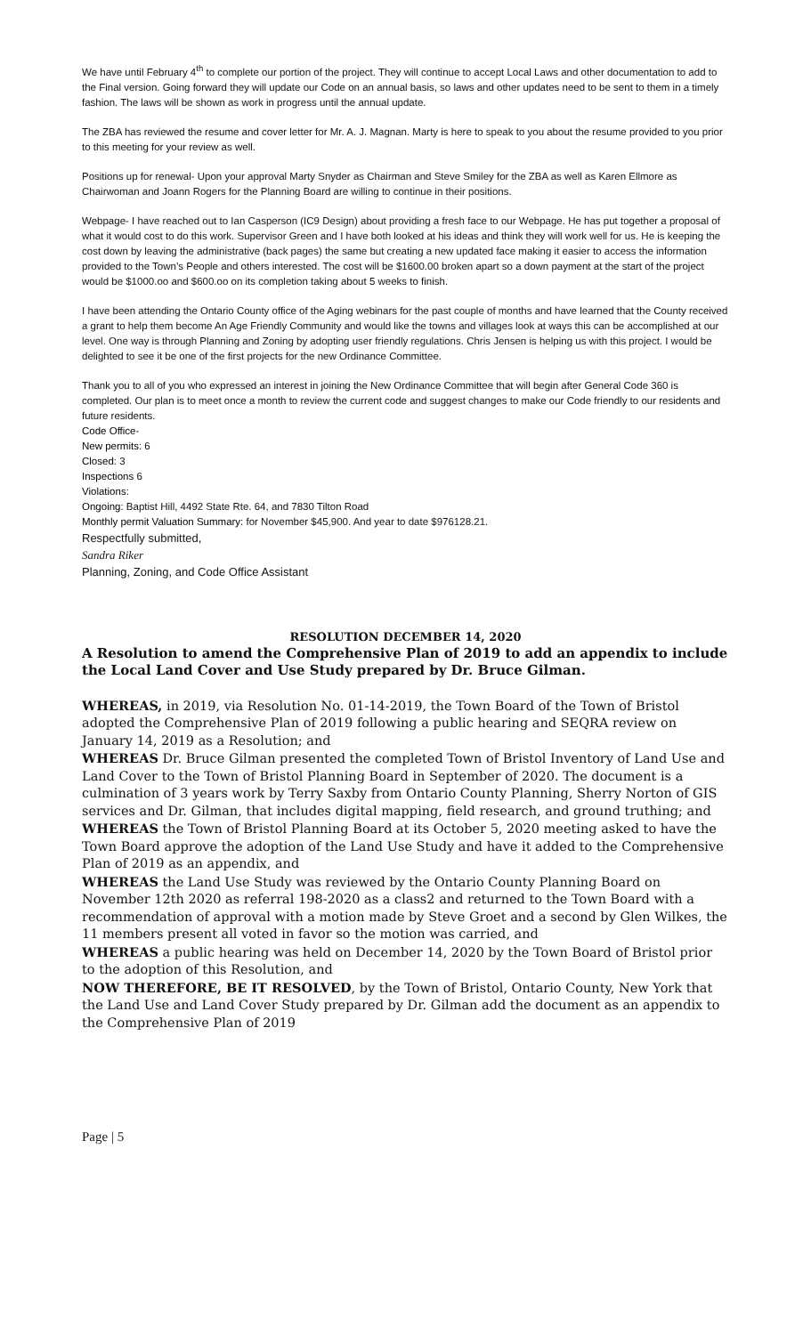We have until February 4<sup>th</sup> to complete our portion of the project. They will continue to accept Local Laws and other documentation to add to the Final version. Going forward they will update our Code on an annual basis, so laws and other updates need to be sent to them in a timely fashion. The laws will be shown as work in progress until the annual update.
The ZBA has reviewed the resume and cover letter for Mr. A. J. Magnan. Marty is here to speak to you about the resume provided to you prior to this meeting for your review as well.
Positions up for renewal- Upon your approval Marty Snyder as Chairman and Steve Smiley for the ZBA as well as Karen Ellmore as Chairwoman and Joann Rogers for the Planning Board are willing to continue in their positions.
Webpage- I have reached out to Ian Casperson (IC9 Design) about providing a fresh face to our Webpage. He has put together a proposal of what it would cost to do this work. Supervisor Green and I have both looked at his ideas and think they will work well for us. He is keeping the cost down by leaving the administrative (back pages) the same but creating a new updated face making it easier to access the information provided to the Town’s People and others interested. The cost will be $1600.00 broken apart so a down payment at the start of the project would be $1000.oo and $600.oo on its completion taking about 5 weeks to finish.
I have been attending the Ontario County office of the Aging webinars for the past couple of months and have learned that the County received a grant to help them become An Age Friendly Community and would like the towns and villages look at ways this can be accomplished at our level. One way is through Planning and Zoning by adopting user friendly regulations. Chris Jensen is helping us with this project. I would be delighted to see it be one of the first projects for the new Ordinance Committee.
Thank you to all of you who expressed an interest in joining the New Ordinance Committee that will begin after General Code 360 is completed. Our plan is to meet once a month to review the current code and suggest changes to make our Code friendly to our residents and future residents.
Code Office-
New permits: 6
Closed: 3
Inspections 6
Violations:
Ongoing: Baptist Hill, 4492 State Rte. 64, and 7830 Tilton Road
Monthly permit Valuation Summary: for November $45,900. And year to date $976128.21.
Respectfully submitted,
Sandra Riker
Planning, Zoning, and Code Office Assistant
RESOLUTION DECEMBER 14, 2020
A Resolution to amend the Comprehensive Plan of 2019 to add an appendix to include the Local Land Cover and Use Study prepared by Dr. Bruce Gilman.
WHEREAS, in 2019, via Resolution No. 01-14-2019, the Town Board of the Town of Bristol adopted the Comprehensive Plan of 2019 following a public hearing and SEQRA review on January 14, 2019 as a Resolution; and
WHEREAS Dr. Bruce Gilman presented the completed Town of Bristol Inventory of Land Use and Land Cover to the Town of Bristol Planning Board in September of 2020. The document is a culmination of 3 years work by Terry Saxby from Ontario County Planning, Sherry Norton of GIS services and Dr. Gilman, that includes digital mapping, field research, and ground truthing; and
WHEREAS the Town of Bristol Planning Board at its October 5, 2020 meeting asked to have the Town Board approve the adoption of the Land Use Study and have it added to the Comprehensive Plan of 2019 as an appendix, and
WHEREAS the Land Use Study was reviewed by the Ontario County Planning Board on November 12th 2020 as referral 198-2020 as a class2 and returned to the Town Board with a recommendation of approval with a motion made by Steve Groet and a second by Glen Wilkes, the 11 members present all voted in favor so the motion was carried, and
WHEREAS a public hearing was held on December 14, 2020 by the Town Board of Bristol prior to the adoption of this Resolution, and
NOW THEREFORE, BE IT RESOLVED, by the Town of Bristol, Ontario County, New York that the Land Use and Land Cover Study prepared by Dr. Gilman add the document as an appendix to the Comprehensive Plan of 2019
Page | 5